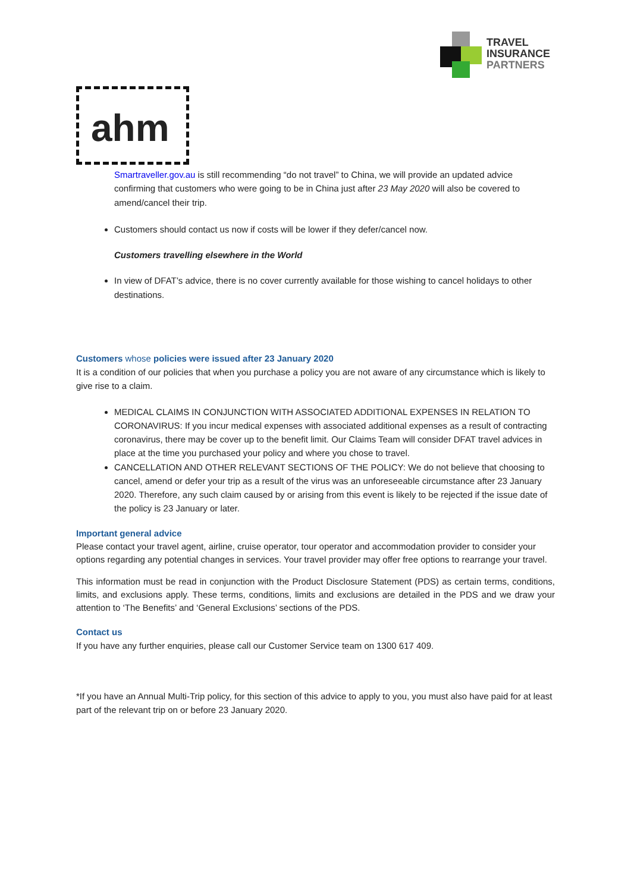TRAVEL
INSURANCE
PARTNERS
ahm
Smartraveller.gov.au is still recommending “do not travel” to China, we will provide an updated advice confirming that customers who were going to be in China just after 23 May 2020 will also be covered to amend/cancel their trip.
Customers should contact us now if costs will be lower if they defer/cancel now.
Customers travelling elsewhere in the World
In view of DFAT’s advice, there is no cover currently available for those wishing to cancel holidays to other destinations.
Customers whose policies were issued after 23 January 2020
It is a condition of our policies that when you purchase a policy you are not aware of any circumstance which is likely to give rise to a claim.
MEDICAL CLAIMS IN CONJUNCTION WITH ASSOCIATED ADDITIONAL EXPENSES IN RELATION TO CORONAVIRUS: If you incur medical expenses with associated additional expenses as a result of contracting coronavirus, there may be cover up to the benefit limit. Our Claims Team will consider DFAT travel advices in place at the time you purchased your policy and where you chose to travel.
CANCELLATION AND OTHER RELEVANT SECTIONS OF THE POLICY: We do not believe that choosing to cancel, amend or defer your trip as a result of the virus was an unforeseeable circumstance after 23 January 2020. Therefore, any such claim caused by or arising from this event is likely to be rejected if the issue date of the policy is 23 January or later.
Important general advice
Please contact your travel agent, airline, cruise operator, tour operator and accommodation provider to consider your options regarding any potential changes in services. Your travel provider may offer free options to rearrange your travel.
This information must be read in conjunction with the Product Disclosure Statement (PDS) as certain terms, conditions, limits, and exclusions apply. These terms, conditions, limits and exclusions are detailed in the PDS and we draw your attention to ‘The Benefits’ and ‘General Exclusions’ sections of the PDS.
Contact us
If you have any further enquiries, please call our Customer Service team on 1300 617 409.
*If you have an Annual Multi-Trip policy, for this section of this advice to apply to you, you must also have paid for at least part of the relevant trip on or before 23 January 2020.